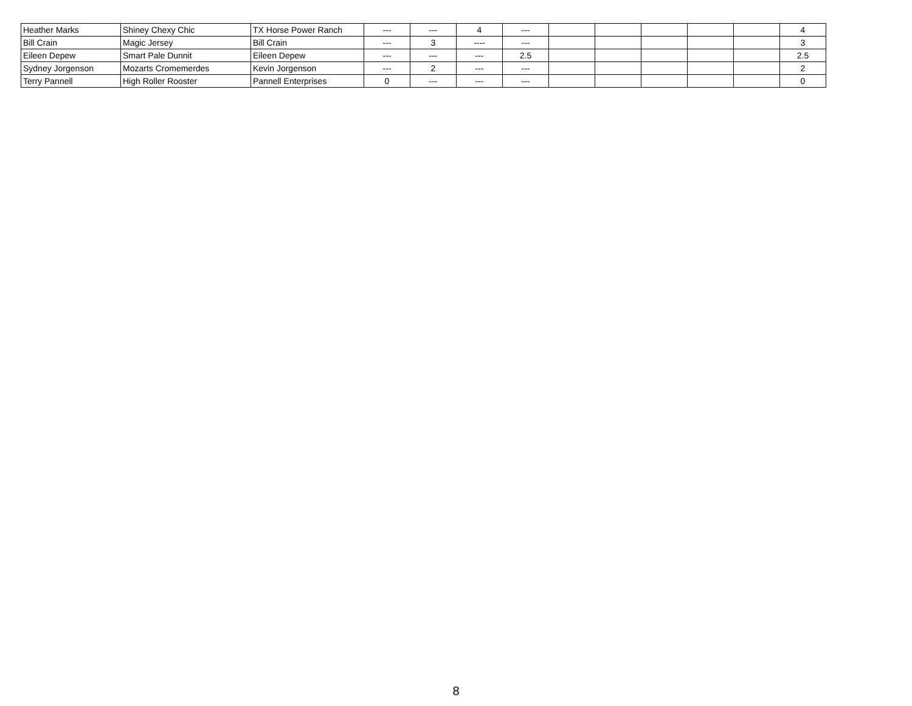| Heather Marks | Shiney Chexy Chic | TX Horse Power Ranch | --- | --- | 4 | --- | | | | | | 4 |
| Bill Crain | Magic Jersey | Bill Crain | --- | 3 | ---- | --- | | | | | | 3 |
| Eileen Depew | Smart Pale Dunnit | Eileen Depew | --- | --- | --- | 2.5 | | | | | | 2.5 |
| Sydney Jorgenson | Mozarts Cromemerdes | Kevin Jorgenson | --- | 2 | --- | --- | | | | | | 2 |
| Terry Pannell | High Roller Rooster | Pannell Enterprises | 0 | --- | --- | --- | | | | | | 0 |
8